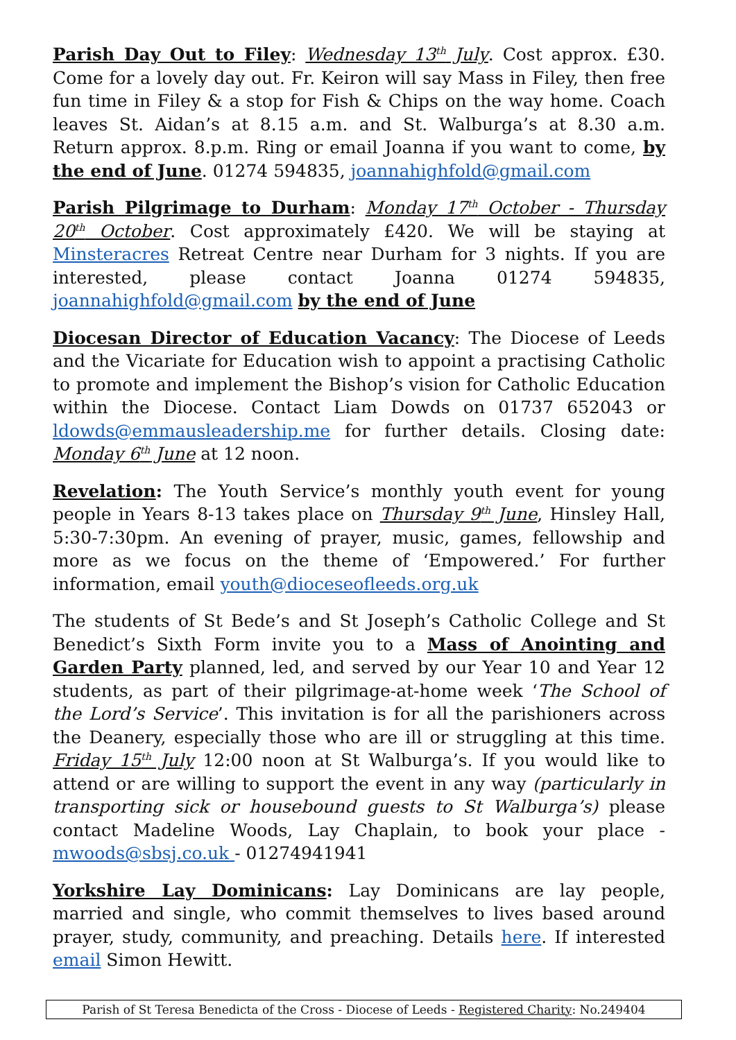Parish Day Out to Filey: Wednesday 13<sup>th</sup> July. Cost approx. £30. Come for a lovely day out. Fr. Keiron will say Mass in Filey, then free fun time in Filey & a stop for Fish & Chips on the way home. Coach leaves St. Aidan’s at 8.15 a.m. and St. Walburga’s at 8.30 a.m. Return approx. 8.p.m. Ring or email Joanna if you want to come, by the end of June. 01274 594835, joannahighfold@gmail.com
Parish Pilgrimage to Durham: Monday 17<sup>th</sup> October - Thursday 20<sup>th</sup> October. Cost approximately £420. We will be staying at Minsteracres Retreat Centre near Durham for 3 nights. If you are interested, please contact Joanna 01274 594835, joannahighfold@gmail.com by the end of June
Diocesan Director of Education Vacancy: The Diocese of Leeds and the Vicariate for Education wish to appoint a practising Catholic to promote and implement the Bishop’s vision for Catholic Education within the Diocese. Contact Liam Dowds on 01737 652043 or ldowds@emmausleadership.me for further details. Closing date: Monday 6<sup>th</sup> June at 12 noon.
Revelation: The Youth Service’s monthly youth event for young people in Years 8-13 takes place on Thursday 9<sup>th</sup> June, Hinsley Hall, 5:30-7:30pm. An evening of prayer, music, games, fellowship and more as we focus on the theme of ‘Empowered.’ For further information, email youth@dioceseofleeds.org.uk
The students of St Bede’s and St Joseph’s Catholic College and St Benedict’s Sixth Form invite you to a Mass of Anointing and Garden Party planned, led, and served by our Year 10 and Year 12 students, as part of their pilgrimage-at-home week ‘The School of the Lord’s Service’. This invitation is for all the parishioners across the Deanery, especially those who are ill or struggling at this time. Friday 15<sup>th</sup> July 12:00 noon at St Walburga’s. If you would like to attend or are willing to support the event in any way (particularly in transporting sick or housebound guests to St Walburga’s) please contact Madeline Woods, Lay Chaplain, to book your place -mwoods@sbsj.co.uk - 01274941941
Yorkshire Lay Dominicans: Lay Dominicans are lay people, married and single, who commit themselves to lives based around prayer, study, community, and preaching. Details here. If interested email Simon Hewitt.
Parish of St Teresa Benedicta of the Cross - Diocese of Leeds - Registered Charity: No.249404